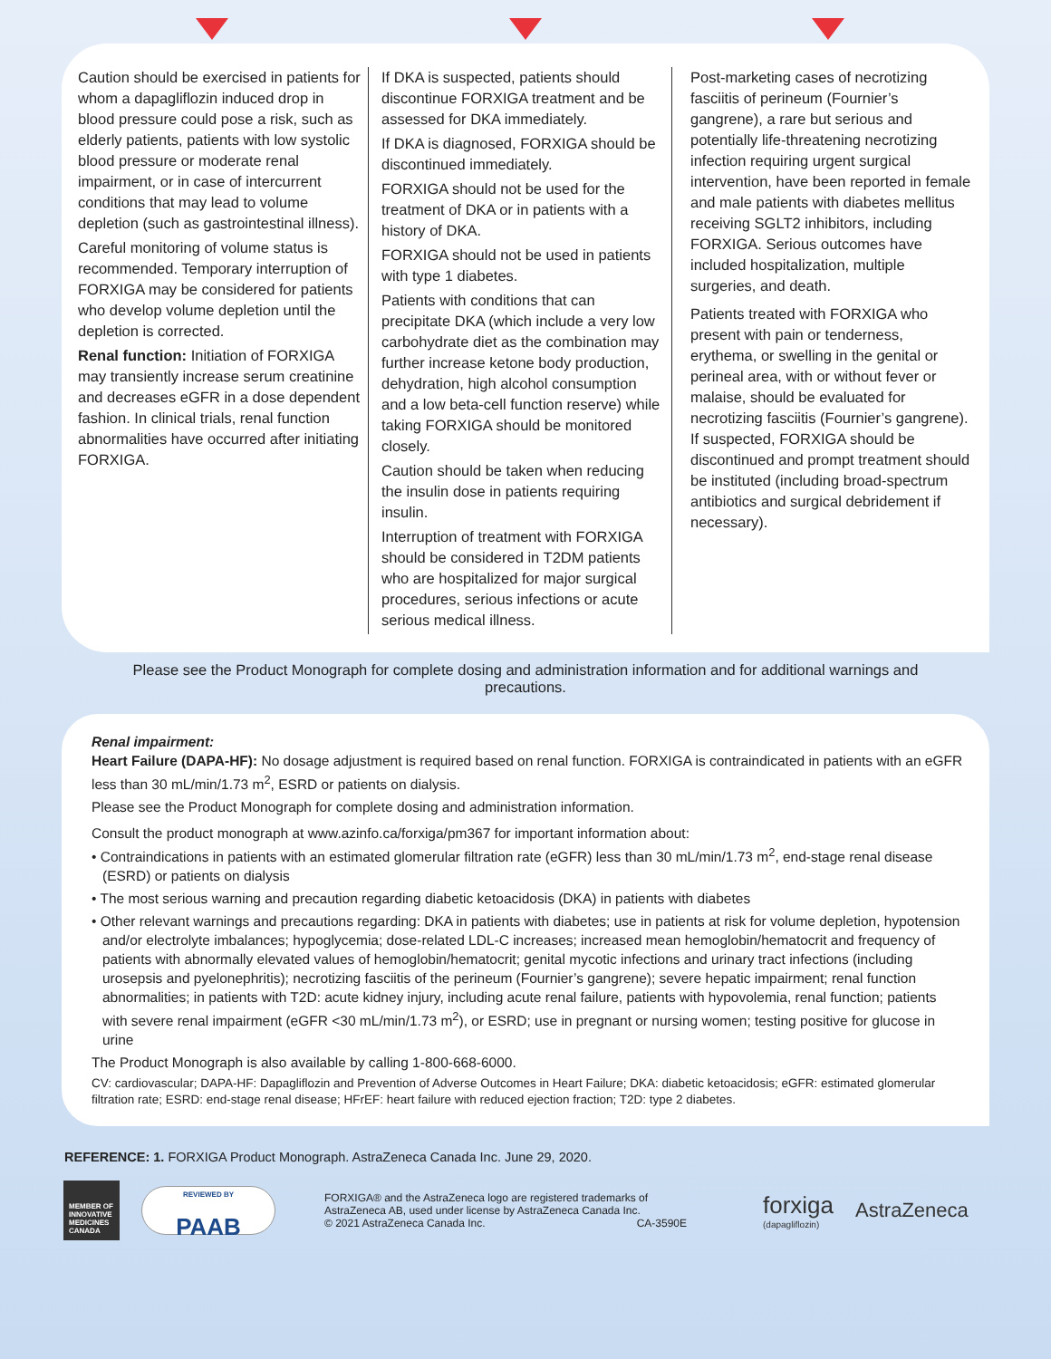Caution should be exercised in patients for whom a dapagliflozin induced drop in blood pressure could pose a risk, such as elderly patients, patients with low systolic blood pressure or moderate renal impairment, or in case of intercurrent conditions that may lead to volume depletion (such as gastrointestinal illness).
Careful monitoring of volume status is recommended. Temporary interruption of FORXIGA may be considered for patients who develop volume depletion until the depletion is corrected.
Renal function: Initiation of FORXIGA may transiently increase serum creatinine and decreases eGFR in a dose dependent fashion. In clinical trials, renal function abnormalities have occurred after initiating FORXIGA.
If DKA is suspected, patients should discontinue FORXIGA treatment and be assessed for DKA immediately.
If DKA is diagnosed, FORXIGA should be discontinued immediately.
FORXIGA should not be used for the treatment of DKA or in patients with a history of DKA.
FORXIGA should not be used in patients with type 1 diabetes.
Patients with conditions that can precipitate DKA (which include a very low carbohydrate diet as the combination may further increase ketone body production, dehydration, high alcohol consumption and a low beta-cell function reserve) while taking FORXIGA should be monitored closely.
Caution should be taken when reducing the insulin dose in patients requiring insulin.
Interruption of treatment with FORXIGA should be considered in T2DM patients who are hospitalized for major surgical procedures, serious infections or acute serious medical illness.
Post-marketing cases of necrotizing fasciitis of perineum (Fournier’s gangrene), a rare but serious and potentially life-threatening necrotizing infection requiring urgent surgical intervention, have been reported in female and male patients with diabetes mellitus receiving SGLT2 inhibitors, including FORXIGA. Serious outcomes have included hospitalization, multiple surgeries, and death.
Patients treated with FORXIGA who present with pain or tenderness, erythema, or swelling in the genital or perineal area, with or without fever or malaise, should be evaluated for necrotizing fasciitis (Fournier’s gangrene). If suspected, FORXIGA should be discontinued and prompt treatment should be instituted (including broad-spectrum antibiotics and surgical debridement if necessary).
Please see the Product Monograph for complete dosing and administration information and for additional warnings and precautions.
Renal impairment:
Heart Failure (DAPA-HF): No dosage adjustment is required based on renal function. FORXIGA is contraindicated in patients with an eGFR less than 30 mL/min/1.73 m<sup>2</sup>, ESRD or patients on dialysis.
Please see the Product Monograph for complete dosing and administration information.
Consult the product monograph at www.azinfo.ca/forxiga/pm367 for important information about:
• Contraindications in patients with an estimated glomerular filtration rate (eGFR) less than 30 mL/min/1.73 m<sup>2</sup>, end-stage renal disease (ESRD) or patients on dialysis
• The most serious warning and precaution regarding diabetic ketoacidosis (DKA) in patients with diabetes
• Other relevant warnings and precautions regarding: DKA in patients with diabetes; use in patients at risk for volume depletion, hypotension and/or electrolyte imbalances; hypoglycemia; dose-related LDL-C increases; increased mean hemoglobin/hematocrit and frequency of patients with abnormally elevated values of hemoglobin/hematocrit; genital mycotic infections and urinary tract infections (including urosepsis and pyelonephritis); necrotizing fasciitis of the perineum (Fournier’s gangrene); severe hepatic impairment; renal function abnormalities; in patients with T2D: acute kidney injury, including acute renal failure, patients with hypovolemia, renal function; patients with severe renal impairment (eGFR <30 mL/min/1.73 m<sup>2</sup>), or ESRD; use in pregnant or nursing women; testing positive for glucose in urine
The Product Monograph is also available by calling 1-800-668-6000.
CV: cardiovascular; DAPA-HF: Dapagliflozin and Prevention of Adverse Outcomes in Heart Failure; DKA: diabetic ketoacidosis; eGFR: estimated glomerular filtration rate; ESRD: end-stage renal disease; HFrEF: heart failure with reduced ejection fraction; T2D: type 2 diabetes.
REFERENCE: 1. FORXIGA Product Monograph. AstraZeneca Canada Inc. June 29, 2020.
MEMBER OF
INNOVATIVE MEDICINES CANADA
REVIEWED BY
PAAB
FORXIGA® and the AstraZeneca logo are registered trademarks of AstraZeneca AB, used under license by AstraZeneca Canada Inc.
© 2021 AstraZeneca Canada Inc. CA-3590E
forxiga
(dapagliflozin)
AstraZeneca